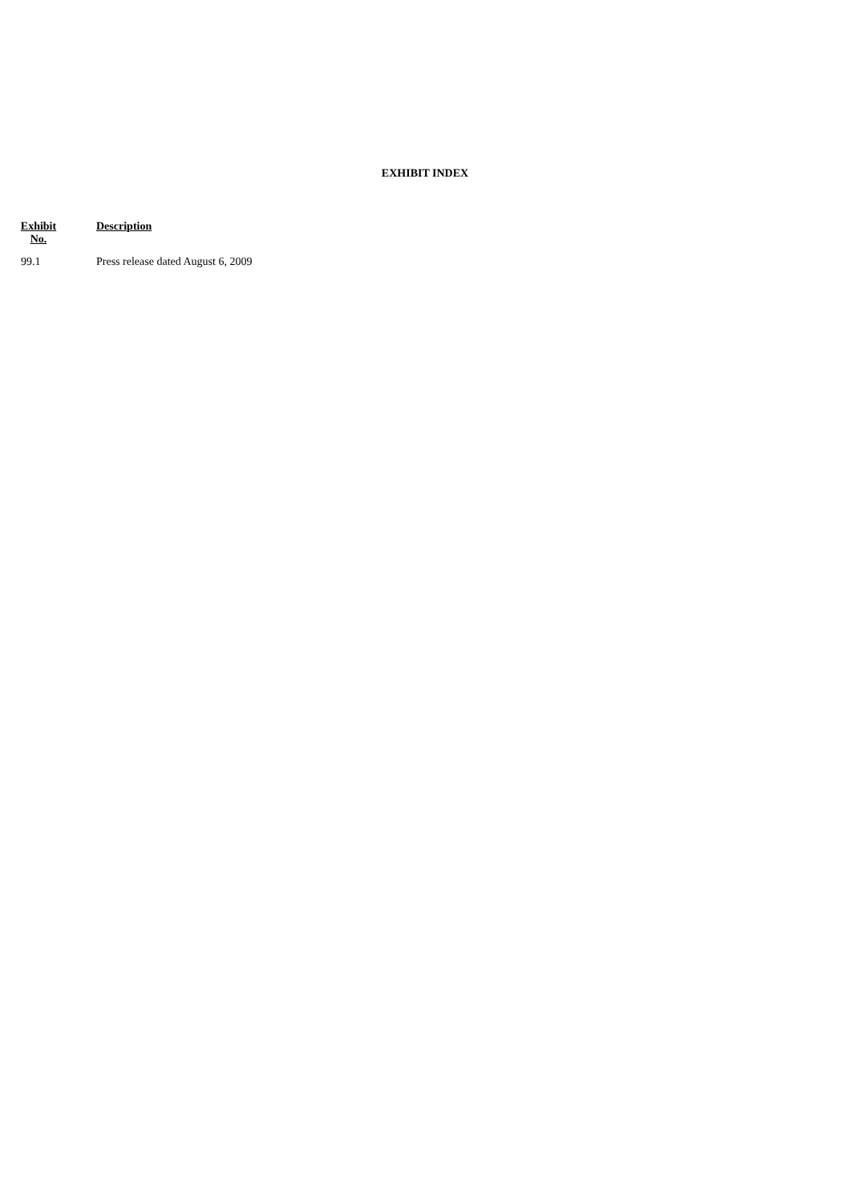EXHIBIT INDEX
| Exhibit No. | Description |
| --- | --- |
| 99.1 | Press release dated August 6, 2009 |